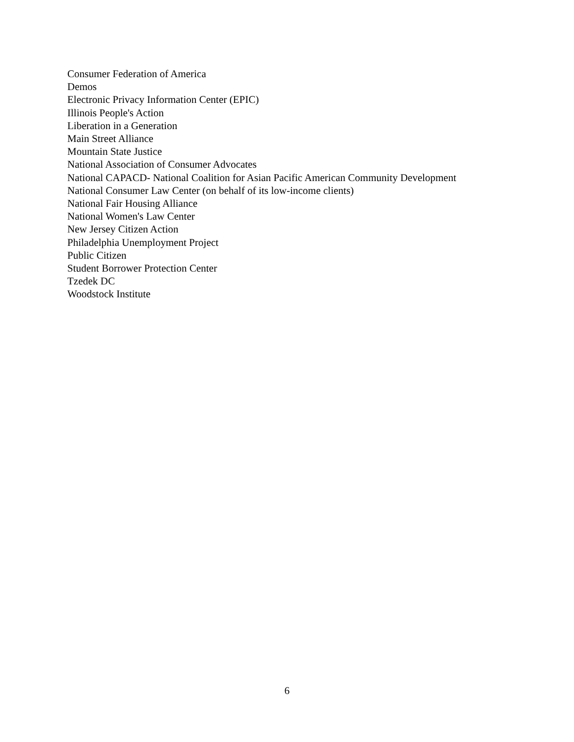Consumer Federation of America
Demos
Electronic Privacy Information Center (EPIC)
Illinois People's Action
Liberation in a Generation
Main Street Alliance
Mountain State Justice
National Association of Consumer Advocates
National CAPACD- National Coalition for Asian Pacific American Community Development
National Consumer Law Center (on behalf of its low-income clients)
National Fair Housing Alliance
National Women's Law Center
New Jersey Citizen Action
Philadelphia Unemployment Project
Public Citizen
Student Borrower Protection Center
Tzedek DC
Woodstock Institute
6